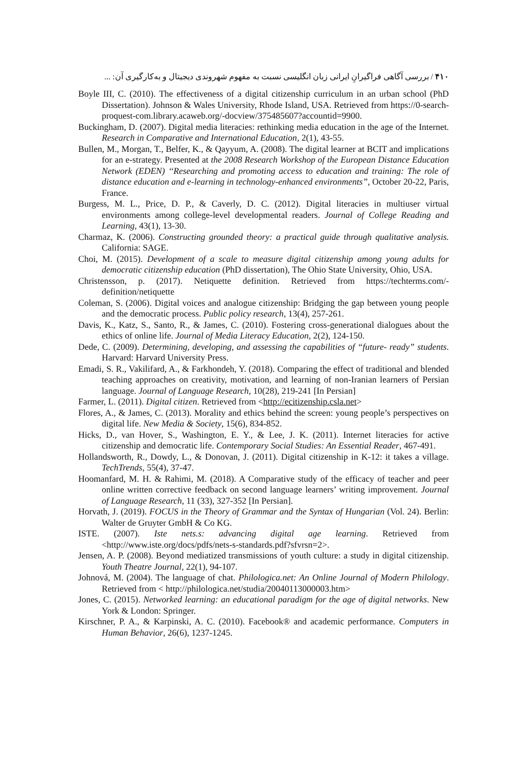۴۱۰ / بررسی آگاهی فراگیرانِ ایرانی زبان انگلیسی نسبت به مفهوم شهروندی دیجیتال و به‌کارگیری آن: ...
Boyle III, C. (2010). The effectiveness of a digital citizenship curriculum in an urban school (PhD Dissertation). Johnson & Wales University, Rhode Island, USA. Retrieved from https://0-search-proquest-com.library.acaweb.org/-docview/375485607?accountid=9900.
Buckingham, D. (2007). Digital media literacies: rethinking media education in the age of the Internet. Research in Comparative and International Education, 2(1), 43-55.
Bullen, M., Morgan, T., Belfer, K., & Qayyum, A. (2008). The digital learner at BCIT and implications for an e-strategy. Presented at the 2008 Research Workshop of the European Distance Education Network (EDEN) ‘‘Researching and promoting access to education and training: The role of distance education and e-learning in technology-enhanced environments”, October 20-22, Paris, France.
Burgess, M. L., Price, D. P., & Caverly, D. C. (2012). Digital literacies in multiuser virtual environments among college-level developmental readers. Journal of College Reading and Learning, 43(1), 13-30.
Charmaz, K. (2006). Constructing grounded theory: a practical guide through qualitative analysis. California: SAGE.
Choi, M. (2015). Development of a scale to measure digital citizenship among young adults for democratic citizenship education (PhD dissertation), The Ohio State University, Ohio, USA.
Christensson, p. (2017). Netiquette definition. Retrieved from https://techterms.com/-definition/netiquette
Coleman, S. (2006). Digital voices and analogue citizenship: Bridging the gap between young people and the democratic process. Public policy research, 13(4), 257-261.
Davis, K., Katz, S., Santo, R., & James, C. (2010). Fostering cross-generational dialogues about the ethics of online life. Journal of Media Literacy Education, 2(2), 124-150.
Dede, C. (2009). Determining, developing, and assessing the capabilities of “future- ready” students. Harvard: Harvard University Press.
Emadi, S. R., Vakilifard, A., & Farkhondeh, Y. (2018). Comparing the effect of traditional and blended teaching approaches on creativity, motivation, and learning of non-Iranian learners of Persian language. Journal of Language Research, 10(28), 219-241 [In Persian]
Farmer, L. (2011). Digital citizen. Retrieved from <http://ecitizenship.csla.net>
Flores, A., & James, C. (2013). Morality and ethics behind the screen: young people’s perspectives on digital life. New Media & Society, 15(6), 834-852.
Hicks, D., van Hover, S., Washington, E. Y., & Lee, J. K. (2011). Internet literacies for active citizenship and democratic life. Contemporary Social Studies: An Essential Reader, 467-491.
Hollandsworth, R., Dowdy, L., & Donovan, J. (2011). Digital citizenship in K-12: it takes a village. TechTrends, 55(4), 37-47.
Hoomanfard, M. H. & Rahimi, M. (2018). A Comparative study of the efficacy of teacher and peer online written corrective feedback on second language learners’ writing improvement. Journal of Language Research, 11 (33), 327-352 [In Persian].
Horvath, J. (2019). FOCUS in the Theory of Grammar and the Syntax of Hungarian (Vol. 24). Berlin: Walter de Gruyter GmbH & Co KG.
ISTE. (2007). Iste nets.s: advancing digital age learning. Retrieved from <http://www.iste.org/docs/pdfs/nets-s-standards.pdf?sfvrsn=2>.
Jensen, A. P. (2008). Beyond mediatized transmissions of youth culture: a study in digital citizenship. Youth Theatre Journal, 22(1), 94-107.
Johnová, M. (2004). The language of chat. Philologica.net: An Online Journal of Modern Philology. Retrieved from < http://philologica.net/studia/20040113000003.htm>
Jones, C. (2015). Networked learning: an educational paradigm for the age of digital networks. New York & London: Springer.
Kirschner, P. A., & Karpinski, A. C. (2010). Facebook® and academic performance. Computers in Human Behavior, 26(6), 1237-1245.